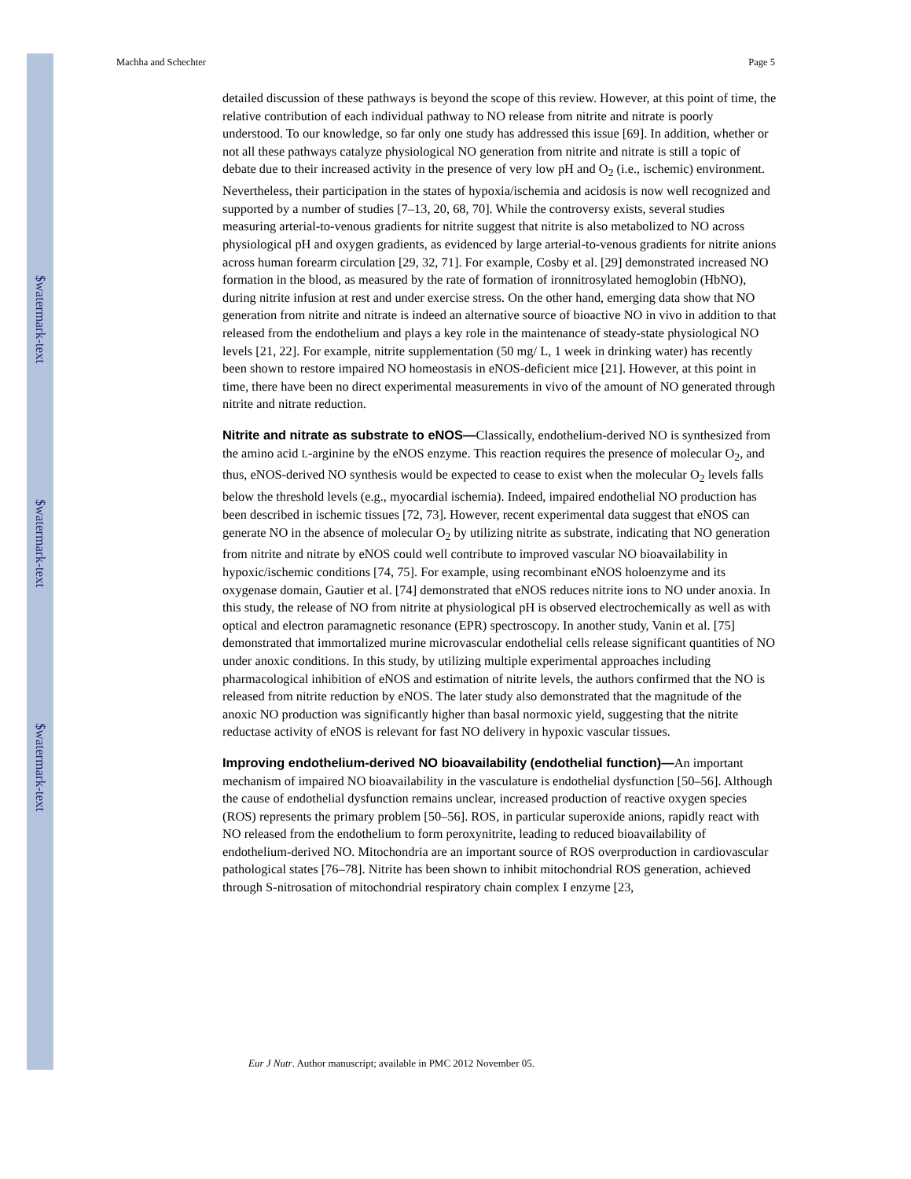$watermark-text
$watermark-text
$watermark-text
Machha and Schechter Page 5
detailed discussion of these pathways is beyond the scope of this review. However, at this point of time, the relative contribution of each individual pathway to NO release from nitrite and nitrate is poorly understood. To our knowledge, so far only one study has addressed this issue [69]. In addition, whether or not all these pathways catalyze physiological NO generation from nitrite and nitrate is still a topic of debate due to their increased activity in the presence of very low pH and O<sub>2</sub> (i.e., ischemic) environment. Nevertheless, their participation in the states of hypoxia/ischemia and acidosis is now well recognized and supported by a number of studies [7–13, 20, 68, 70]. While the controversy exists, several studies measuring arterial-to-venous gradients for nitrite suggest that nitrite is also metabolized to NO across physiological pH and oxygen gradients, as evidenced by large arterial-to-venous gradients for nitrite anions across human forearm circulation [29, 32, 71]. For example, Cosby et al. [29] demonstrated increased NO formation in the blood, as measured by the rate of formation of ironnitrosylated hemoglobin (HbNO), during nitrite infusion at rest and under exercise stress. On the other hand, emerging data show that NO generation from nitrite and nitrate is indeed an alternative source of bioactive NO in vivo in addition to that released from the endothelium and plays a key role in the maintenance of steady-state physiological NO levels [21, 22]. For example, nitrite supplementation (50 mg/ L, 1 week in drinking water) has recently been shown to restore impaired NO homeostasis in eNOS-deficient mice [21]. However, at this point in time, there have been no direct experimental measurements in vivo of the amount of NO generated through nitrite and nitrate reduction.
Nitrite and nitrate as substrate to eNOS—Classically, endothelium-derived NO is synthesized from the amino acid L-arginine by the eNOS enzyme. This reaction requires the presence of molecular O<sub>2</sub>, and thus, eNOS-derived NO synthesis would be expected to cease to exist when the molecular O<sub>2</sub> levels falls below the threshold levels (e.g., myocardial ischemia). Indeed, impaired endothelial NO production has been described in ischemic tissues [72, 73]. However, recent experimental data suggest that eNOS can generate NO in the absence of molecular O<sub>2</sub> by utilizing nitrite as substrate, indicating that NO generation from nitrite and nitrate by eNOS could well contribute to improved vascular NO bioavailability in hypoxic/ischemic conditions [74, 75]. For example, using recombinant eNOS holoenzyme and its oxygenase domain, Gautier et al. [74] demonstrated that eNOS reduces nitrite ions to NO under anoxia. In this study, the release of NO from nitrite at physiological pH is observed electrochemically as well as with optical and electron paramagnetic resonance (EPR) spectroscopy. In another study, Vanin et al. [75] demonstrated that immortalized murine microvascular endothelial cells release significant quantities of NO under anoxic conditions. In this study, by utilizing multiple experimental approaches including pharmacological inhibition of eNOS and estimation of nitrite levels, the authors confirmed that the NO is released from nitrite reduction by eNOS. The later study also demonstrated that the magnitude of the anoxic NO production was significantly higher than basal normoxic yield, suggesting that the nitrite reductase activity of eNOS is relevant for fast NO delivery in hypoxic vascular tissues.
Improving endothelium-derived NO bioavailability (endothelial function)—An important mechanism of impaired NO bioavailability in the vasculature is endothelial dysfunction [50–56]. Although the cause of endothelial dysfunction remains unclear, increased production of reactive oxygen species (ROS) represents the primary problem [50–56]. ROS, in particular superoxide anions, rapidly react with NO released from the endothelium to form peroxynitrite, leading to reduced bioavailability of endothelium-derived NO. Mitochondria are an important source of ROS overproduction in cardiovascular pathological states [76–78]. Nitrite has been shown to inhibit mitochondrial ROS generation, achieved through S-nitrosation of mitochondrial respiratory chain complex I enzyme [23,
Eur J Nutr. Author manuscript; available in PMC 2012 November 05.